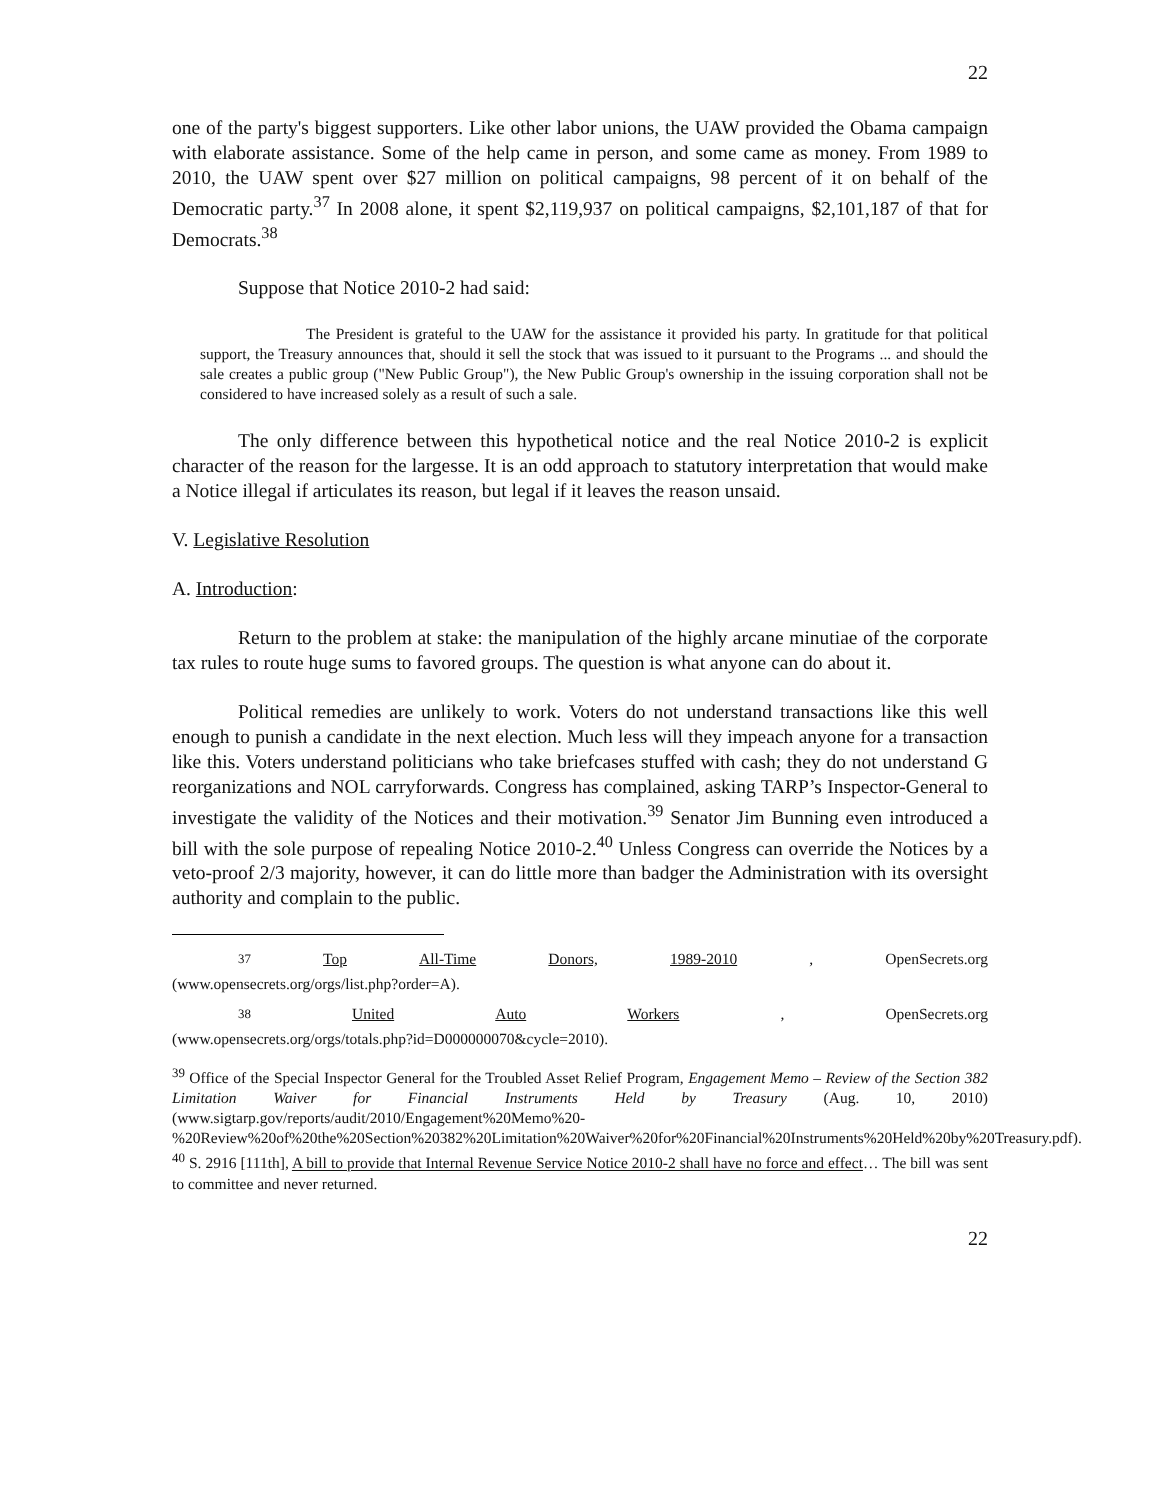22
one of the party's biggest supporters. Like other labor unions, the UAW provided the Obama campaign with elaborate assistance. Some of the help came in person, and some came as money. From 1989 to 2010, the UAW spent over $27 million on political campaigns, 98 percent of it on behalf of the Democratic party.<sup>37</sup> In 2008 alone, it spent $2,119,937 on political campaigns, $2,101,187 of that for Democrats.<sup>38</sup>
Suppose that Notice 2010-2 had said:
The President is grateful to the UAW for the assistance it provided his party. In gratitude for that political support, the Treasury announces that, should it sell the stock that was issued to it pursuant to the Programs ... and should the sale creates a public group ("New Public Group"), the New Public Group's ownership in the issuing corporation shall not be considered to have increased solely as a result of such a sale.
The only difference between this hypothetical notice and the real Notice 2010-2 is explicit character of the reason for the largesse. It is an odd approach to statutory interpretation that would make a Notice illegal if articulates its reason, but legal if it leaves the reason unsaid.
V. Legislative Resolution
A. Introduction:
Return to the problem at stake: the manipulation of the highly arcane minutiae of the corporate tax rules to route huge sums to favored groups. The question is what anyone can do about it.
Political remedies are unlikely to work. Voters do not understand transactions like this well enough to punish a candidate in the next election. Much less will they impeach anyone for a transaction like this. Voters understand politicians who take briefcases stuffed with cash; they do not understand G reorganizations and NOL carryforwards. Congress has complained, asking TARP’s Inspector-General to investigate the validity of the Notices and their motivation.<sup>39</sup> Senator Jim Bunning even introduced a bill with the sole purpose of repealing Notice 2010-2.<sup>40</sup> Unless Congress can override the Notices by a veto-proof 2/3 majority, however, it can do little more than badger the Administration with its oversight authority and complain to the public.
<sup>37</sup> Top All-Time Donors, 1989-2010, OpenSecrets.org
(www.opensecrets.org/orgs/list.php?order=A).
<sup>38</sup> United Auto Workers, OpenSecrets.org
(www.opensecrets.org/orgs/totals.php?id=D000000070&cycle=2010).
<sup>39</sup> Office of the Special Inspector General for the Troubled Asset Relief Program, Engagement Memo – Review of the Section 382 Limitation Waiver for Financial Instruments Held by Treasury (Aug. 10, 2010) (www.sigtarp.gov/reports/audit/2010/Engagement%20Memo%20-%20Review%20of%20the%20Section%20382%20Limitation%20Waiver%20for%20Financial%20Instruments%20Held%20by%20Treasury.pdf).
<sup>40</sup> S. 2916 [111th], A bill to provide that Internal Revenue Service Notice 2010-2 shall have no force and effect… The bill was sent to committee and never returned.
22